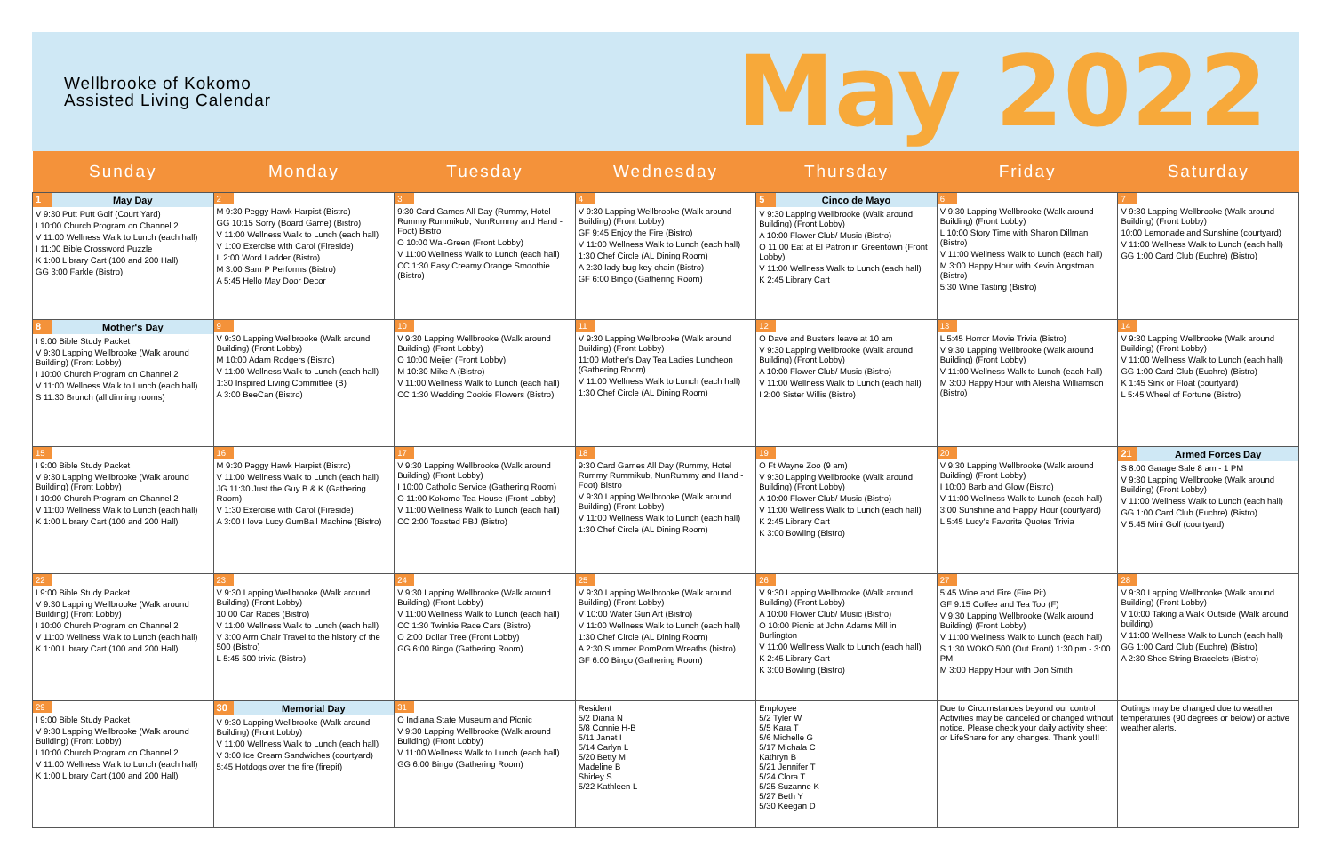Wellbrooke of Kokomo
Assisted Living Calendar
May 2022
| Sunday | Monday | Tuesday | Wednesday | Thursday | Friday | Saturday |
| --- | --- | --- | --- | --- | --- | --- |
| 1 May Day V 9:30 Putt Putt Golf (Court Yard) I 10:00 Church Program on Channel 2 V 11:00 Wellness Walk to Lunch (each hall) I 11:00 Bible Crossword Puzzle K 1:00 Library Cart (100 and 200 Hall) GG 3:00 Farkle (Bistro) | 2 M 9:30 Peggy Hawk Harpist (Bistro) GG 10:15 Sorry (Board Game) (Bistro) V 11:00 Wellness Walk to Lunch (each hall) V 1:00 Exercise with Carol (Fireside) L 2:00 Word Ladder (Bistro) M 3:00 Sam P Performs (Bistro) A 5:45 Hello May Door Decor | 3 9:30 Card Games All Day (Rummy, Hotel Rummy Rummikub, NunRummy and Hand - Foot) Bistro O 10:00 Wal-Green (Front Lobby) V 11:00 Wellness Walk to Lunch (each hall) CC 1:30 Easy Creamy Orange Smoothie (Bistro) | 4 V 9:30 Lapping Wellbrooke (Walk around Building) (Front Lobby) GF 9:45 Enjoy the Fire (Bistro) V 11:00 Wellness Walk to Lunch (each hall) 1:30 Chef Circle (AL Dining Room) A 2:30 lady bug key chain (Bistro) GF 6:00 Bingo (Gathering Room) | 5 Cinco de Mayo V 9:30 Lapping Wellbrooke (Walk around Building) (Front Lobby) A 10:00 Flower Club/ Music (Bistro) O 11:00 Eat at El Patron in Greentown (Front Lobby) V 11:00 Wellness Walk to Lunch (each hall) K 2:45 Library Cart | 6 V 9:30 Lapping Wellbrooke (Walk around Building) (Front Lobby) L 10:00 Story Time with Sharon Dillman (Bistro) V 11:00 Wellness Walk to Lunch (each hall) M 3:00 Happy Hour with Kevin Angstman (Bistro) 5:30 Wine Tasting (Bistro) | 7 V 9:30 Lapping Wellbrooke (Walk around Building) (Front Lobby) 10:00 Lemonade and Sunshine (courtyard) V 11:00 Wellness Walk to Lunch (each hall) GG 1:00 Card Club (Euchre) (Bistro) |
| 8 Mother's Day I 9:00 Bible Study Packet V 9:30 Lapping Wellbrooke (Walk around Building) (Front Lobby) I 10:00 Church Program on Channel 2 V 11:00 Wellness Walk to Lunch (each hall) S 11:30 Brunch (all dinning rooms) | 9 V 9:30 Lapping Wellbrooke (Walk around Building) (Front Lobby) M 10:00 Adam Rodgers (Bistro) V 11:00 Wellness Walk to Lunch (each hall) 1:30 Inspired Living Committee (B) A 3:00 BeeCan (Bistro) | 10 V 9:30 Lapping Wellbrooke (Walk around Building) (Front Lobby) O 10:00 Meijer (Front Lobby) M 10:30 Mike A (Bistro) V 11:00 Wellness Walk to Lunch (each hall) CC 1:30 Wedding Cookie Flowers (Bistro) | 11 V 9:30 Lapping Wellbrooke (Walk around Building) (Front Lobby) 11:00 Mother's Day Tea Ladies Luncheon (Gathering Room) V 11:00 Wellness Walk to Lunch (each hall) 1:30 Chef Circle (AL Dining Room) | 12 O Dave and Busters leave at 10 am V 9:30 Lapping Wellbrooke (Walk around Building) (Front Lobby) A 10:00 Flower Club/ Music (Bistro) V 11:00 Wellness Walk to Lunch (each hall) I 2:00 Sister Willis (Bistro) | 13 L 5:45 Horror Movie Trivia (Bistro) V 9:30 Lapping Wellbrooke (Walk around Building) (Front Lobby) V 11:00 Wellness Walk to Lunch (each hall) M 3:00 Happy Hour with Aleisha Williamson (Bistro) | 14 V 9:30 Lapping Wellbrooke (Walk around Building) (Front Lobby) V 11:00 Wellness Walk to Lunch (each hall) GG 1:00 Card Club (Euchre) (Bistro) K 1:45 Sink or Float (courtyard) L 5:45 Wheel of Fortune (Bistro) |
| 15 I 9:00 Bible Study Packet V 9:30 Lapping Wellbrooke (Walk around Building) (Front Lobby) I 10:00 Church Program on Channel 2 V 11:00 Wellness Walk to Lunch (each hall) K 1:00 Library Cart (100 and 200 Hall) | 16 M 9:30 Peggy Hawk Harpist (Bistro) V 11:00 Wellness Walk to Lunch (each hall) JG 11:30 Just the Guy B & K (Gathering Room) V 1:30 Exercise with Carol (Fireside) A 3:00 I love Lucy GumBall Machine (Bistro) | 17 V 9:30 Lapping Wellbrooke (Walk around Building) (Front Lobby) I 10:00 Catholic Service (Gathering Room) O 11:00 Kokomo Tea House (Front Lobby) V 11:00 Wellness Walk to Lunch (each hall) CC 2:00 Toasted PBJ (Bistro) | 18 9:30 Card Games All Day (Rummy, Hotel Rummy Rummikub, NunRummy and Hand - Foot) Bistro V 9:30 Lapping Wellbrooke (Walk around Building) (Front Lobby) V 11:00 Wellness Walk to Lunch (each hall) 1:30 Chef Circle (AL Dining Room) | 19 O Ft Wayne Zoo (9 am) V 9:30 Lapping Wellbrooke (Walk around Building) (Front Lobby) A 10:00 Flower Club/ Music (Bistro) V 11:00 Wellness Walk to Lunch (each hall) K 2:45 Library Cart K 3:00 Bowling (Bistro) | 20 V 9:30 Lapping Wellbrooke (Walk around Building) (Front Lobby) I 10:00 Barb and Glow (Bistro) V 11:00 Wellness Walk to Lunch (each hall) 3:00 Sunshine and Happy Hour (courtyard) L 5:45 Lucy's Favorite Quotes Trivia | 21 Armed Forces Day S 8:00 Garage Sale 8 am - 1 PM V 9:30 Lapping Wellbrooke (Walk around Building) (Front Lobby) V 11:00 Wellness Walk to Lunch (each hall) GG 1:00 Card Club (Euchre) (Bistro) V 5:45 Mini Golf (courtyard) |
| 22 I 9:00 Bible Study Packet V 9:30 Lapping Wellbrooke (Walk around Building) (Front Lobby) I 10:00 Church Program on Channel 2 V 11:00 Wellness Walk to Lunch (each hall) K 1:00 Library Cart (100 and 200 Hall) | 23 V 9:30 Lapping Wellbrooke (Walk around Building) (Front Lobby) 10:00 Car Races (Bistro) V 11:00 Wellness Walk to Lunch (each hall) V 3:00 Arm Chair Travel to the history of the 500 (Bistro) L 5:45 500 trivia (Bistro) | 24 V 9:30 Lapping Wellbrooke (Walk around Building) (Front Lobby) V 11:00 Wellness Walk to Lunch (each hall) CC 1:30 Twinkie Race Cars (Bistro) O 2:00 Dollar Tree (Front Lobby) GG 6:00 Bingo (Gathering Room) | 25 V 9:30 Lapping Wellbrooke (Walk around Building) (Front Lobby) V 10:00 Water Gun Art (Bistro) V 11:00 Wellness Walk to Lunch (each hall) 1:30 Chef Circle (AL Dining Room) A 2:30 Summer PomPom Wreaths (bistro) GF 6:00 Bingo (Gathering Room) | 26 V 9:30 Lapping Wellbrooke (Walk around Building) (Front Lobby) A 10:00 Flower Club/ Music (Bistro) O 10:00 Picnic at John Adams Mill in Burlington V 11:00 Wellness Walk to Lunch (each hall) K 2:45 Library Cart K 3:00 Bowling (Bistro) | 27 5:45 Wine and Fire (Fire Pit) GF 9:15 Coffee and Tea Too (F) V 9:30 Lapping Wellbrooke (Walk around Building) (Front Lobby) V 11:00 Wellness Walk to Lunch (each hall) S 1:30 WOKO 500 (Out Front) 1:30 pm - 3:00 PM M 3:00 Happy Hour with Don Smith | 28 V 9:30 Lapping Wellbrooke (Walk around Building) (Front Lobby) V 10:00 Taking a Walk Outside (Walk around building) V 11:00 Wellness Walk to Lunch (each hall) GG 1:00 Card Club (Euchre) (Bistro) A 2:30 Shoe String Bracelets (Bistro) |
| 29 I 9:00 Bible Study Packet V 9:30 Lapping Wellbrooke (Walk around Building) (Front Lobby) I 10:00 Church Program on Channel 2 V 11:00 Wellness Walk to Lunch (each hall) K 1:00 Library Cart (100 and 200 Hall) | 30 Memorial Day V 9:30 Lapping Wellbrooke (Walk around Building) (Front Lobby) V 11:00 Wellness Walk to Lunch (each hall) V 3:00 Ice Cream Sandwiches (courtyard) 5:45 Hotdogs over the fire (firepit) | 31 O Indiana State Museum and Picnic V 9:30 Lapping Wellbrooke (Walk around Building) (Front Lobby) V 11:00 Wellness Walk to Lunch (each hall) GG 6:00 Bingo (Gathering Room) | Resident 5/2 Diana N 5/8 Connie H-B 5/11 Janet I 5/14 Carlyn L 5/20 Betty M Madeline B Shirley S 5/22 Kathleen L | Employee 5/2 Tyler W 5/5 Kara T 5/6 Michelle G 5/17 Michala C Kathryn B 5/21 Jennifer T 5/24 Clora T 5/25 Suzanne K 5/27 Beth Y 5/30 Keegan D | Due to Circumstances beyond our control Activities may be canceled or changed without notice. Please check your daily activity sheet or LifeShare for any changes. Thank you!!! | Outings may be changed due to weather temperatures (90 degrees or below) or active weather alerts. |